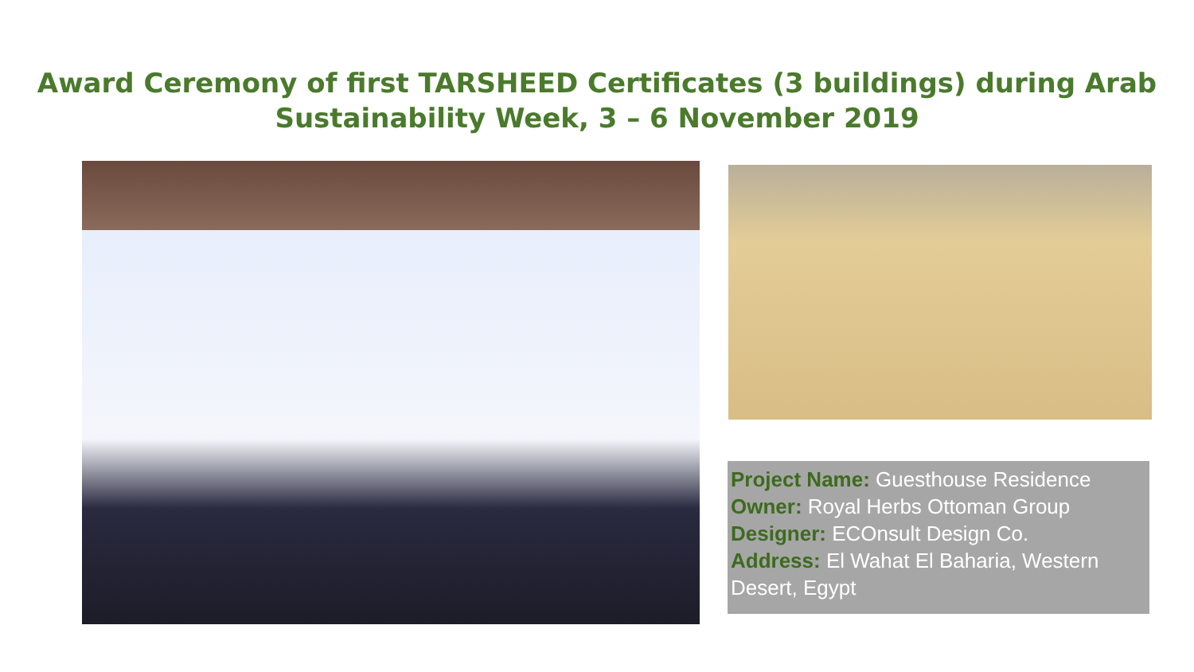Award Ceremony of first TARSHEED Certificates (3 buildings) during Arab
Sustainability Week, 3 – 6 November 2019
Project Name: Guesthouse Residence
Owner: Royal Herbs Ottoman Group
Designer: ECOnsult Design Co.
Address: El Wahat El Baharia, Western Desert, Egypt